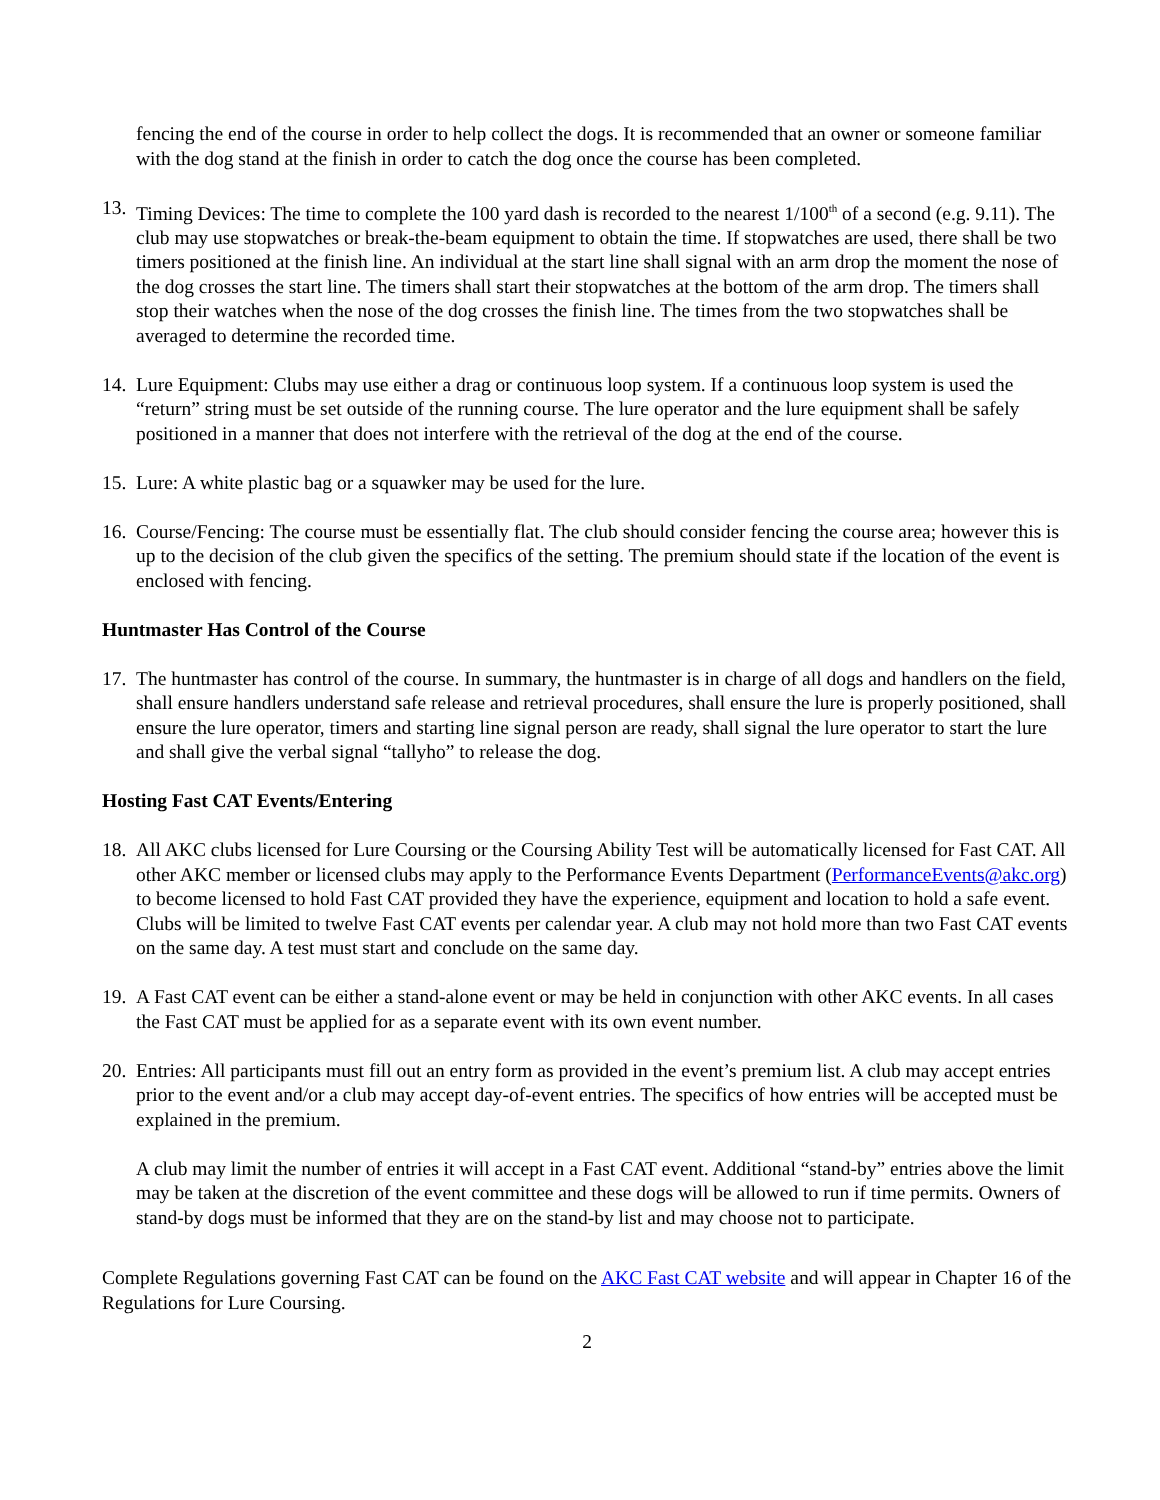fencing the end of the course in order to help collect the dogs. It is recommended that an owner or someone familiar with the dog stand at the finish in order to catch the dog once the course has been completed.
13. Timing Devices: The time to complete the 100 yard dash is recorded to the nearest 1/100<sup>th</sup> of a second (e.g. 9.11). The club may use stopwatches or break-the-beam equipment to obtain the time. If stopwatches are used, there shall be two timers positioned at the finish line. An individual at the start line shall signal with an arm drop the moment the nose of the dog crosses the start line. The timers shall start their stopwatches at the bottom of the arm drop. The timers shall stop their watches when the nose of the dog crosses the finish line. The times from the two stopwatches shall be averaged to determine the recorded time.
14. Lure Equipment: Clubs may use either a drag or continuous loop system. If a continuous loop system is used the “return” string must be set outside of the running course. The lure operator and the lure equipment shall be safely positioned in a manner that does not interfere with the retrieval of the dog at the end of the course.
15. Lure: A white plastic bag or a squawker may be used for the lure.
16. Course/Fencing: The course must be essentially flat. The club should consider fencing the course area; however this is up to the decision of the club given the specifics of the setting. The premium should state if the location of the event is enclosed with fencing.
Huntmaster Has Control of the Course
17. The huntmaster has control of the course. In summary, the huntmaster is in charge of all dogs and handlers on the field, shall ensure handlers understand safe release and retrieval procedures, shall ensure the lure is properly positioned, shall ensure the lure operator, timers and starting line signal person are ready, shall signal the lure operator to start the lure and shall give the verbal signal “tallyho” to release the dog.
Hosting Fast CAT Events/Entering
18. All AKC clubs licensed for Lure Coursing or the Coursing Ability Test will be automatically licensed for Fast CAT. All other AKC member or licensed clubs may apply to the Performance Events Department (PerformanceEvents@akc.org) to become licensed to hold Fast CAT provided they have the experience, equipment and location to hold a safe event. Clubs will be limited to twelve Fast CAT events per calendar year. A club may not hold more than two Fast CAT events on the same day. A test must start and conclude on the same day.
19. A Fast CAT event can be either a stand-alone event or may be held in conjunction with other AKC events. In all cases the Fast CAT must be applied for as a separate event with its own event number.
20. Entries: All participants must fill out an entry form as provided in the event’s premium list. A club may accept entries prior to the event and/or a club may accept day-of-event entries. The specifics of how entries will be accepted must be explained in the premium.
A club may limit the number of entries it will accept in a Fast CAT event. Additional “stand-by” entries above the limit may be taken at the discretion of the event committee and these dogs will be allowed to run if time permits. Owners of stand-by dogs must be informed that they are on the stand-by list and may choose not to participate.
Complete Regulations governing Fast CAT can be found on the AKC Fast CAT website and will appear in Chapter 16 of the Regulations for Lure Coursing.
2